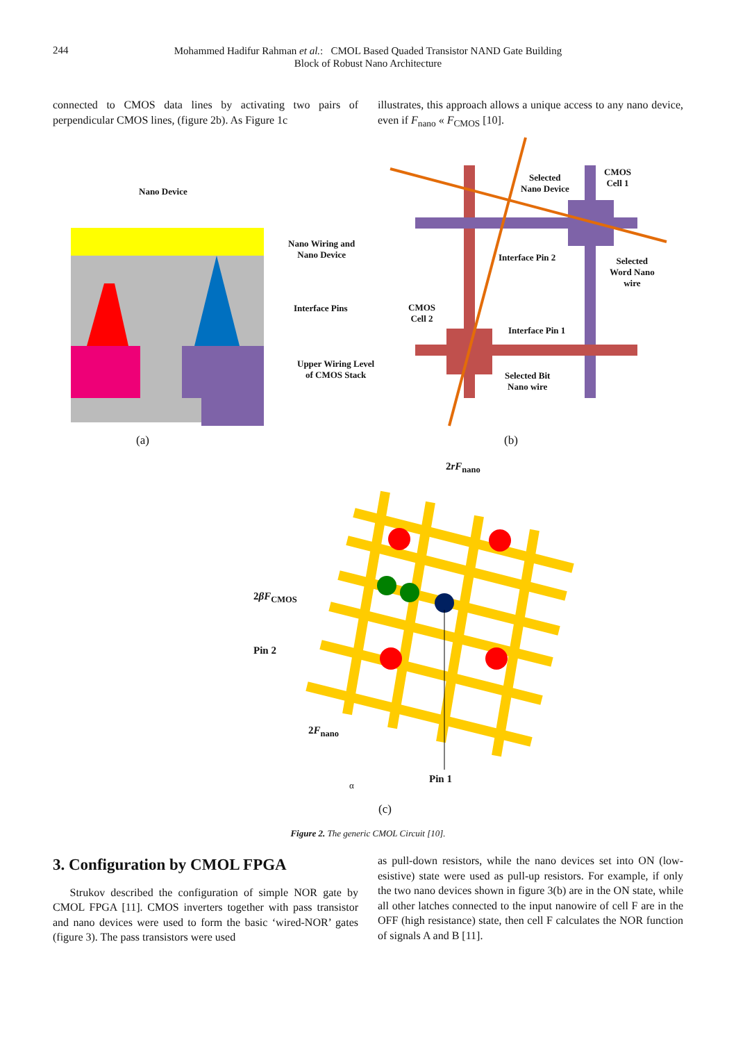244
Mohammed Hadifur Rahman et al.: CMOL Based Quaded Transistor NAND Gate Building
Block of Robust Nano Architecture
connected to CMOS data lines by activating two pairs of perpendicular CMOS lines, (figure 2b). As Figure 1c
illustrates, this approach allows a unique access to any nano device, even if F<sub>nano</sub> « F<sub>CMOS</sub> [10].
Nano Device
Nano Wiring and
Nano Device
Interface Pins
Upper Wiring Level
of CMOS Stack
Selected
Nano Device
CMOS
Cell 1
Interface Pin 2
Selected
Word Nano
wire
CMOS
Cell 2
Interface Pin 1
Selected Bit
Nano wire
(a) (b)
2rF<sub>nano</sub>
2βF<sub>CMOS</sub>
Pin 2
2F<sub>nano</sub>
Pin 1
α
(c)
Figure 2. The generic CMOL Circuit [10].
3. Configuration by CMOL FPGA
Strukov described the configuration of simple NOR gate by CMOL FPGA [11]. CMOS inverters together with pass transistor and nano devices were used to form the basic ‘wired-NOR’ gates (figure 3). The pass transistors were used
as pull-down resistors, while the nano devices set into ON (low-esistive) state were used as pull-up resistors. For example, if only the two nano devices shown in figure 3(b) are in the ON state, while all other latches connected to the input nanowire of cell F are in the OFF (high resistance) state, then cell F calculates the NOR function of signals A and B [11].